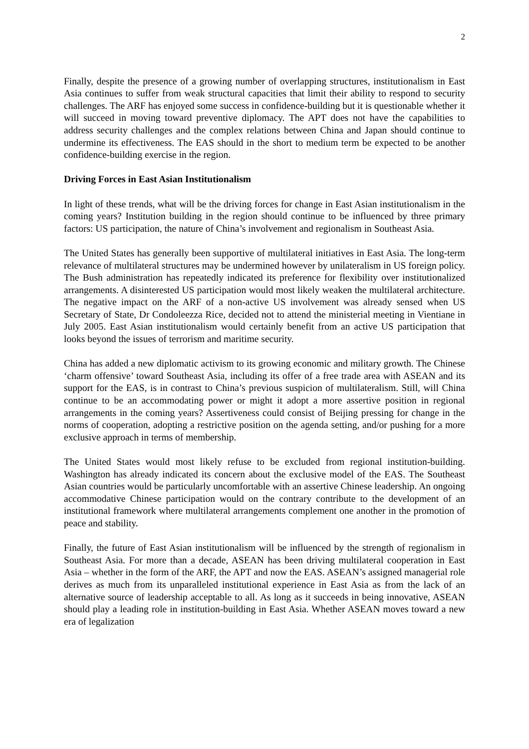2
Finally, despite the presence of a growing number of overlapping structures, institutionalism in East Asia continues to suffer from weak structural capacities that limit their ability to respond to security challenges. The ARF has enjoyed some success in confidence-building but it is questionable whether it will succeed in moving toward preventive diplomacy. The APT does not have the capabilities to address security challenges and the complex relations between China and Japan should continue to undermine its effectiveness. The EAS should in the short to medium term be expected to be another confidence-building exercise in the region.
Driving Forces in East Asian Institutionalism
In light of these trends, what will be the driving forces for change in East Asian institutionalism in the coming years? Institution building in the region should continue to be influenced by three primary factors: US participation, the nature of China’s involvement and regionalism in Southeast Asia.
The United States has generally been supportive of multilateral initiatives in East Asia. The long-term relevance of multilateral structures may be undermined however by unilateralism in US foreign policy. The Bush administration has repeatedly indicated its preference for flexibility over institutionalized arrangements. A disinterested US participation would most likely weaken the multilateral architecture. The negative impact on the ARF of a non-active US involvement was already sensed when US Secretary of State, Dr Condoleezza Rice, decided not to attend the ministerial meeting in Vientiane in July 2005. East Asian institutionalism would certainly benefit from an active US participation that looks beyond the issues of terrorism and maritime security.
China has added a new diplomatic activism to its growing economic and military growth. The Chinese ‘charm offensive’ toward Southeast Asia, including its offer of a free trade area with ASEAN and its support for the EAS, is in contrast to China’s previous suspicion of multilateralism. Still, will China continue to be an accommodating power or might it adopt a more assertive position in regional arrangements in the coming years? Assertiveness could consist of Beijing pressing for change in the norms of cooperation, adopting a restrictive position on the agenda setting, and/or pushing for a more exclusive approach in terms of membership.
The United States would most likely refuse to be excluded from regional institution-building. Washington has already indicated its concern about the exclusive model of the EAS. The Southeast Asian countries would be particularly uncomfortable with an assertive Chinese leadership. An ongoing accommodative Chinese participation would on the contrary contribute to the development of an institutional framework where multilateral arrangements complement one another in the promotion of peace and stability.
Finally, the future of East Asian institutionalism will be influenced by the strength of regionalism in Southeast Asia. For more than a decade, ASEAN has been driving multilateral cooperation in East Asia – whether in the form of the ARF, the APT and now the EAS. ASEAN’s assigned managerial role derives as much from its unparalleled institutional experience in East Asia as from the lack of an alternative source of leadership acceptable to all. As long as it succeeds in being innovative, ASEAN should play a leading role in institution-building in East Asia. Whether ASEAN moves toward a new era of legalization